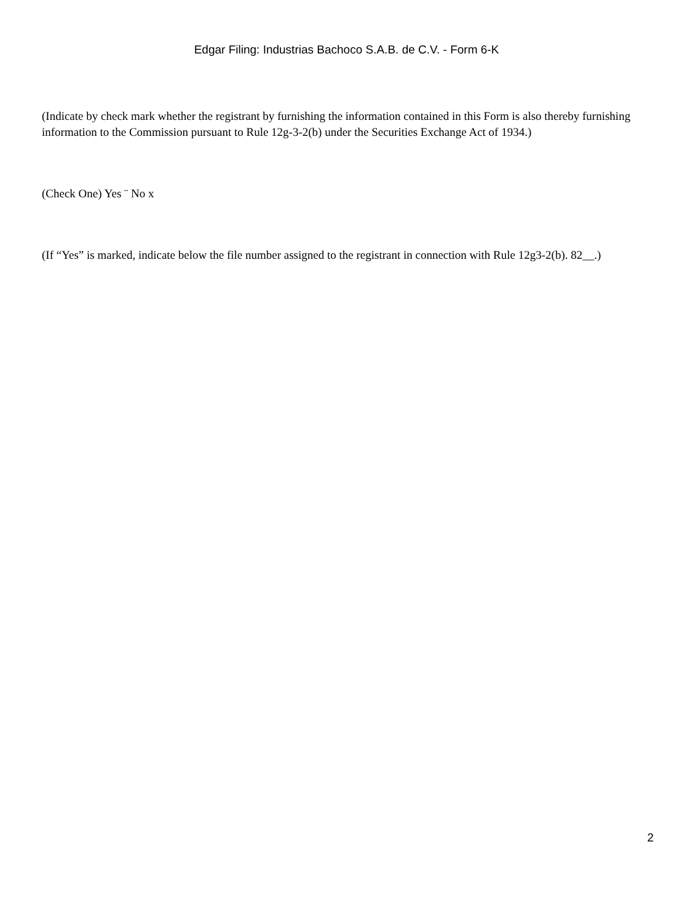Edgar Filing: Industrias Bachoco S.A.B. de C.V. - Form 6-K
(Indicate by check mark whether the registrant by furnishing the information contained in this Form is also thereby furnishing information to the Commission pursuant to Rule 12g-3-2(b) under the Securities Exchange Act of 1934.)
(Check One) Yes ¨ No x
(If “Yes” is marked, indicate below the file number assigned to the registrant in connection with Rule 12g3-2(b). 82__.)
2